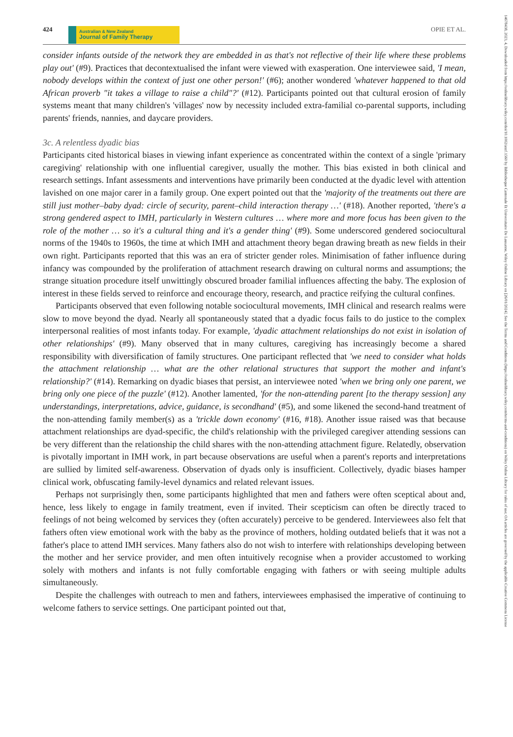424
Australian & New Zealand
Journal of Family Therapy
OPIE ET AL.
14678438, 2023, 4, Downloaded from https://onlinelibrary.wiley.com/doi/10.1002/anzf.1560 by Bibliotheque Cantonale Et Universitaire De Lausanne, Wiley Online Library on [26/01/2024]. See the Terms and Conditions (https://onlinelibrary.wiley.com/terms-and-conditions) on Wiley Online Library for rules of use; OA articles are governed by the applicable Creative Commons License
consider infants outside of the network they are embedded in as that's not reflective of their life where these problems play out' (#9). Practices that decontextualised the infant were viewed with exasperation. One interviewee said, 'I mean, nobody develops within the context of just one other person!' (#6); another wondered 'whatever happened to that old African proverb "it takes a village to raise a child"?' (#12). Participants pointed out that cultural erosion of family systems meant that many children's 'villages' now by necessity included extra-familial co-parental supports, including parents' friends, nannies, and daycare providers.
3c. A relentless dyadic bias
Participants cited historical biases in viewing infant experience as concentrated within the context of a single 'primary caregiving' relationship with one influential caregiver, usually the mother. This bias existed in both clinical and research settings. Infant assessments and interventions have primarily been conducted at the dyadic level with attention lavished on one major carer in a family group. One expert pointed out that the 'majority of the treatments out there are still just mother–baby dyad: circle of security, parent–child interaction therapy …' (#18). Another reported, 'there's a strong gendered aspect to IMH, particularly in Western cultures … where more and more focus has been given to the role of the mother … so it's a cultural thing and it's a gender thing' (#9). Some underscored gendered sociocultural norms of the 1940s to 1960s, the time at which IMH and attachment theory began drawing breath as new fields in their own right. Participants reported that this was an era of stricter gender roles. Minimisation of father influence during infancy was compounded by the proliferation of attachment research drawing on cultural norms and assumptions; the strange situation procedure itself unwittingly obscured broader familial influences affecting the baby. The explosion of interest in these fields served to reinforce and encourage theory, research, and practice reifying the cultural confines.
Participants observed that even following notable sociocultural movements, IMH clinical and research realms were slow to move beyond the dyad. Nearly all spontaneously stated that a dyadic focus fails to do justice to the complex interpersonal realities of most infants today. For example, 'dyadic attachment relationships do not exist in isolation of other relationships' (#9). Many observed that in many cultures, caregiving has increasingly become a shared responsibility with diversification of family structures. One participant reflected that 'we need to consider what holds the attachment relationship … what are the other relational structures that support the mother and infant's relationship?' (#14). Remarking on dyadic biases that persist, an interviewee noted 'when we bring only one parent, we bring only one piece of the puzzle' (#12). Another lamented, 'for the non-attending parent [to the therapy session] any understandings, interpretations, advice, guidance, is secondhand' (#5), and some likened the second-hand treatment of the non-attending family member(s) as a 'trickle down economy' (#16, #18). Another issue raised was that because attachment relationships are dyad-specific, the child's relationship with the privileged caregiver attending sessions can be very different than the relationship the child shares with the non-attending attachment figure. Relatedly, observation is pivotally important in IMH work, in part because observations are useful when a parent's reports and interpretations are sullied by limited self-awareness. Observation of dyads only is insufficient. Collectively, dyadic biases hamper clinical work, obfuscating family-level dynamics and related relevant issues.
Perhaps not surprisingly then, some participants highlighted that men and fathers were often sceptical about and, hence, less likely to engage in family treatment, even if invited. Their scepticism can often be directly traced to feelings of not being welcomed by services they (often accurately) perceive to be gendered. Interviewees also felt that fathers often view emotional work with the baby as the province of mothers, holding outdated beliefs that it was not a father's place to attend IMH services. Many fathers also do not wish to interfere with relationships developing between the mother and her service provider, and men often intuitively recognise when a provider accustomed to working solely with mothers and infants is not fully comfortable engaging with fathers or with seeing multiple adults simultaneously.
Despite the challenges with outreach to men and fathers, interviewees emphasised the imperative of continuing to welcome fathers to service settings. One participant pointed out that,